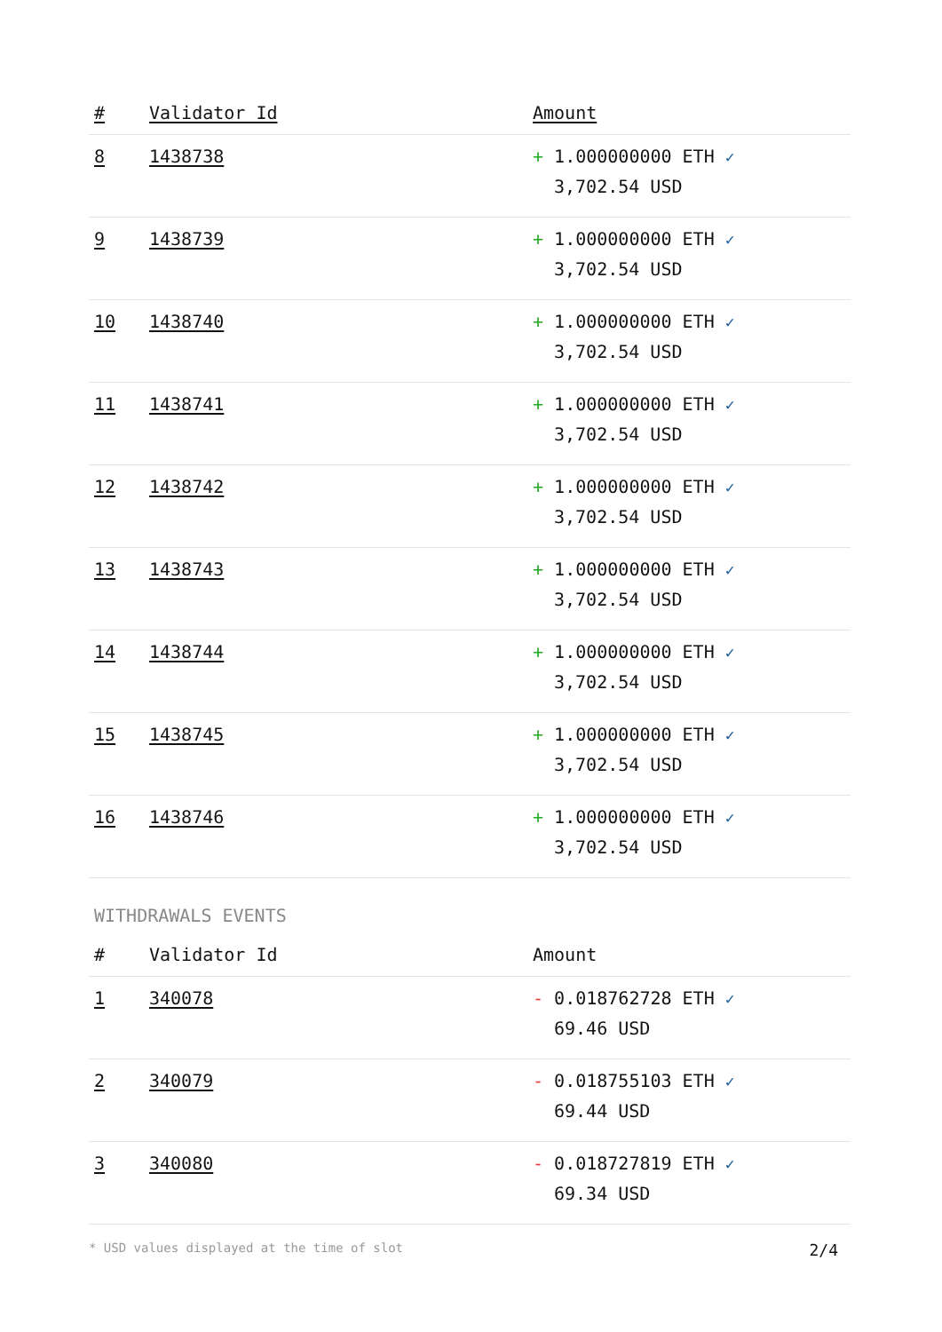| # | Validator Id | Amount |
| --- | --- | --- |
| 8 | 1438738 | + 1.000000000 ETH ✓ 3,702.54 USD |
| 9 | 1438739 | + 1.000000000 ETH ✓ 3,702.54 USD |
| 10 | 1438740 | + 1.000000000 ETH ✓ 3,702.54 USD |
| 11 | 1438741 | + 1.000000000 ETH ✓ 3,702.54 USD |
| 12 | 1438742 | + 1.000000000 ETH ✓ 3,702.54 USD |
| 13 | 1438743 | + 1.000000000 ETH ✓ 3,702.54 USD |
| 14 | 1438744 | + 1.000000000 ETH ✓ 3,702.54 USD |
| 15 | 1438745 | + 1.000000000 ETH ✓ 3,702.54 USD |
| 16 | 1438746 | + 1.000000000 ETH ✓ 3,702.54 USD |
WITHDRAWALS EVENTS
| # | Validator Id | Amount |
| --- | --- | --- |
| 1 | 340078 | - 0.018762728 ETH ✓ 69.46 USD |
| 2 | 340079 | - 0.018755103 ETH ✓ 69.44 USD |
| 3 | 340080 | - 0.018727819 ETH ✓ 69.34 USD |
* USD values displayed at the time of slot 2/4